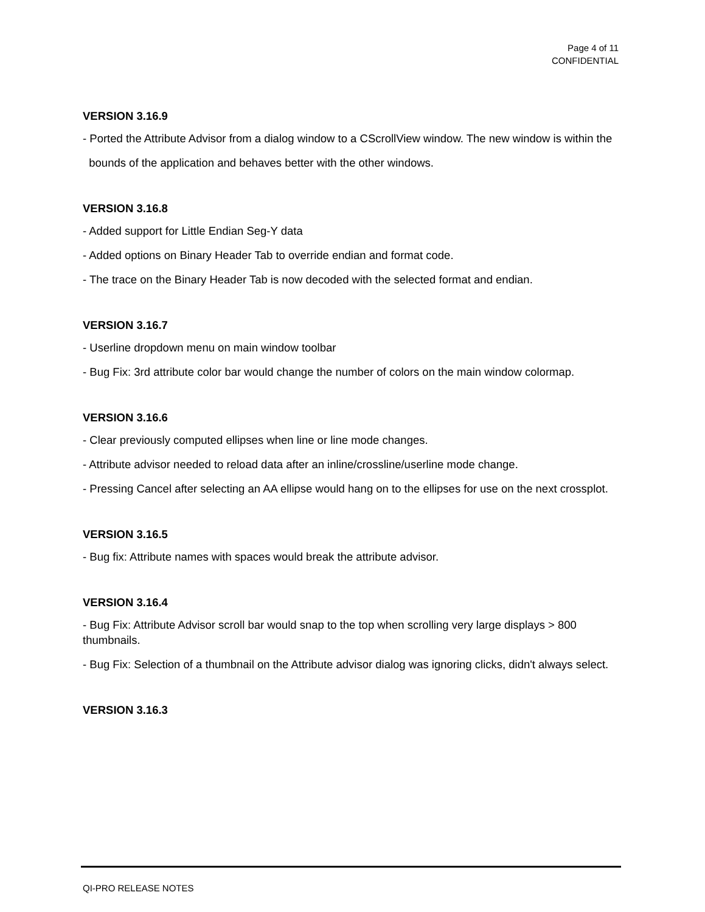Page 4 of 11
CONFIDENTIAL
VERSION 3.16.9
- Ported the Attribute Advisor from a dialog window to a CScrollView window. The new window is within the
bounds of the application and behaves better with the other windows.
VERSION 3.16.8
- Added support for Little Endian Seg-Y data
- Added options on Binary Header Tab to override endian and format code.
- The trace on the Binary Header Tab is now decoded with the selected format and endian.
VERSION 3.16.7
- Userline dropdown menu on main window toolbar
- Bug Fix: 3rd attribute color bar would change the number of colors on the main window colormap.
VERSION 3.16.6
- Clear previously computed ellipses when line or line mode changes.
- Attribute advisor needed to reload data after an inline/crossline/userline mode change.
- Pressing Cancel after selecting an AA ellipse would hang on to the ellipses for use on the next crossplot.
VERSION 3.16.5
- Bug fix: Attribute names with spaces would break the attribute advisor.
VERSION 3.16.4
- Bug Fix: Attribute Advisor scroll bar would snap to the top when scrolling very large displays > 800 thumbnails.
- Bug Fix: Selection of a thumbnail on the Attribute advisor dialog was ignoring clicks, didn't always select.
VERSION 3.16.3
QI-PRO RELEASE NOTES